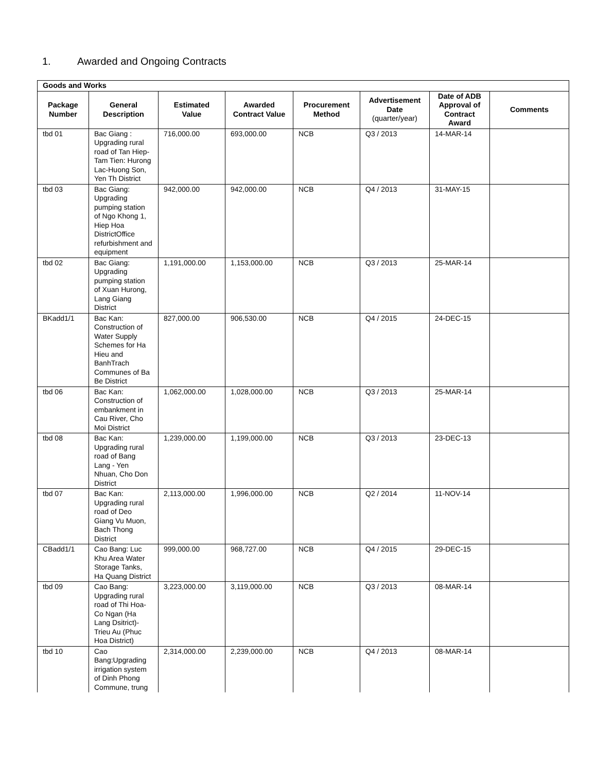1. Awarded and Ongoing Contracts
| Goods and Works | | | | | | | |
| --- | --- | --- | --- | --- | --- | --- | --- |
| Package Number | General Description | Estimated Value | Awarded Contract Value | Procurement Method | Advertisement Date (quarter/year) | Date of ADB Approval of Contract Award | Comments |
| tbd 01 | Bac Giang : Upgrading rural road of Tan Hiep-Tam Tien: Hurong Lac-Huong Son, Yen Th District | 716,000.00 | 693,000.00 | NCB | Q3 / 2013 | 14-MAR-14 | |
| tbd 03 | Bac Giang: Upgrading pumping station of Ngo Khong 1, Hiep Hoa DistrictOffice refurbishment and equipment | 942,000.00 | 942,000.00 | NCB | Q4 / 2013 | 31-MAY-15 | |
| tbd 02 | Bac Giang: Upgrading pumping station of Xuan Hurong, Lang Giang District | 1,191,000.00 | 1,153,000.00 | NCB | Q3 / 2013 | 25-MAR-14 | |
| BKadd1/1 | Bac Kan: Construction of Water Supply Schemes for Ha Hieu and BanhTrach Communes of Ba Be District | 827,000.00 | 906,530.00 | NCB | Q4 / 2015 | 24-DEC-15 | |
| tbd 06 | Bac Kan: Construction of embankment in Cau River, Cho Moi District | 1,062,000.00 | 1,028,000.00 | NCB | Q3 / 2013 | 25-MAR-14 | |
| tbd 08 | Bac Kan: Upgrading rural road of Bang Lang - Yen Nhuan, Cho Don District | 1,239,000.00 | 1,199,000.00 | NCB | Q3 / 2013 | 23-DEC-13 | |
| tbd 07 | Bac Kan: Upgrading rural road of Deo Giang Vu Muon, Bach Thong District | 2,113,000.00 | 1,996,000.00 | NCB | Q2 / 2014 | 11-NOV-14 | |
| CBadd1/1 | Cao Bang: Luc Khu Area Water Storage Tanks, Ha Quang District | 999,000.00 | 968,727.00 | NCB | Q4 / 2015 | 29-DEC-15 | |
| tbd 09 | Cao Bang: Upgrading rural road of Thi Hoa-Co Ngan (Ha Lang Dsitrict)-Trieu Au (Phuc Hoa District) | 3,223,000.00 | 3,119,000.00 | NCB | Q3 / 2013 | 08-MAR-14 | |
| tbd 10 | Cao Bang:Upgrading irrigation system of Dinh Phong Commune, trung | 2,314,000.00 | 2,239,000.00 | NCB | Q4 / 2013 | 08-MAR-14 | |